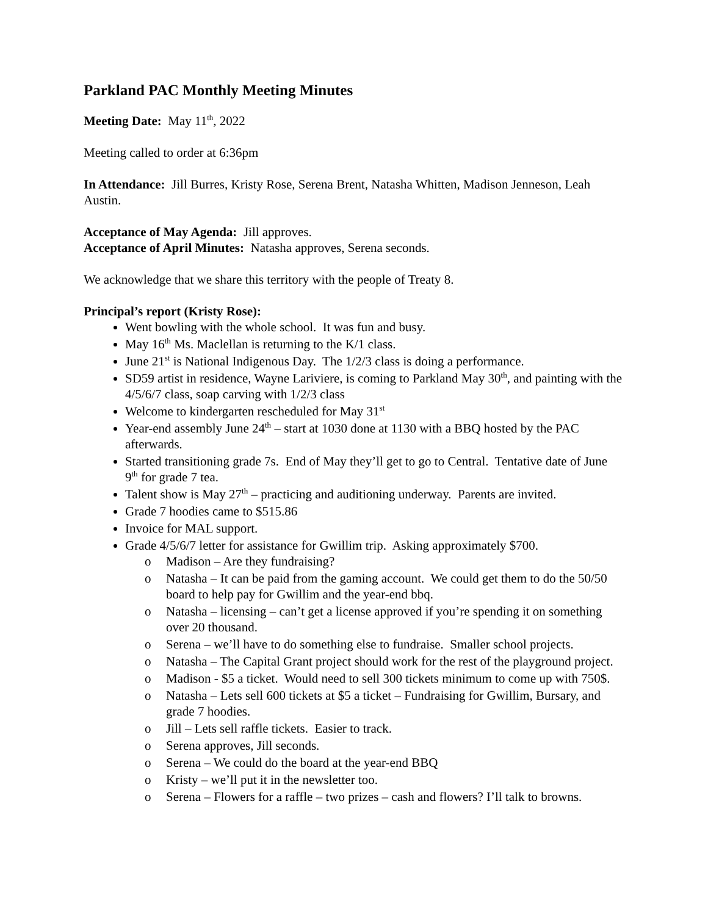Parkland PAC Monthly Meeting Minutes
Meeting Date: May 11<sup>th</sup>, 2022
Meeting called to order at 6:36pm
In Attendance: Jill Burres, Kristy Rose, Serena Brent, Natasha Whitten, Madison Jenneson, Leah Austin.
Acceptance of May Agenda: Jill approves.
Acceptance of April Minutes: Natasha approves, Serena seconds.
We acknowledge that we share this territory with the people of Treaty 8.
Principal’s report (Kristy Rose):
Went bowling with the whole school. It was fun and busy.
May 16<sup>th</sup> Ms. Maclellan is returning to the K/1 class.
June 21<sup>st</sup> is National Indigenous Day. The 1/2/3 class is doing a performance.
SD59 artist in residence, Wayne Lariviere, is coming to Parkland May 30<sup>th</sup>, and painting with the 4/5/6/7 class, soap carving with 1/2/3 class
Welcome to kindergarten rescheduled for May 31<sup>st</sup>
Year-end assembly June 24<sup>th</sup> – start at 1030 done at 1130 with a BBQ hosted by the PAC afterwards.
Started transitioning grade 7s. End of May they’ll get to go to Central. Tentative date of June 9<sup>th</sup> for grade 7 tea.
Talent show is May 27<sup>th</sup> – practicing and auditioning underway. Parents are invited.
Grade 7 hoodies came to $515.86
Invoice for MAL support.
Grade 4/5/6/7 letter for assistance for Gwillim trip. Asking approximately $700.
o Madison – Are they fundraising?
o Natasha – It can be paid from the gaming account. We could get them to do the 50/50 board to help pay for Gwillim and the year-end bbq.
o Natasha – licensing – can’t get a license approved if you’re spending it on something over 20 thousand.
o Serena – we’ll have to do something else to fundraise. Smaller school projects.
o Natasha – The Capital Grant project should work for the rest of the playground project.
o Madison - $5 a ticket. Would need to sell 300 tickets minimum to come up with 750$.
o Natasha – Lets sell 600 tickets at $5 a ticket – Fundraising for Gwillim, Bursary, and grade 7 hoodies.
o Jill – Lets sell raffle tickets. Easier to track.
o Serena approves, Jill seconds.
o Serena – We could do the board at the year-end BBQ
o Kristy – we’ll put it in the newsletter too.
o Serena – Flowers for a raffle – two prizes – cash and flowers? I’ll talk to browns.